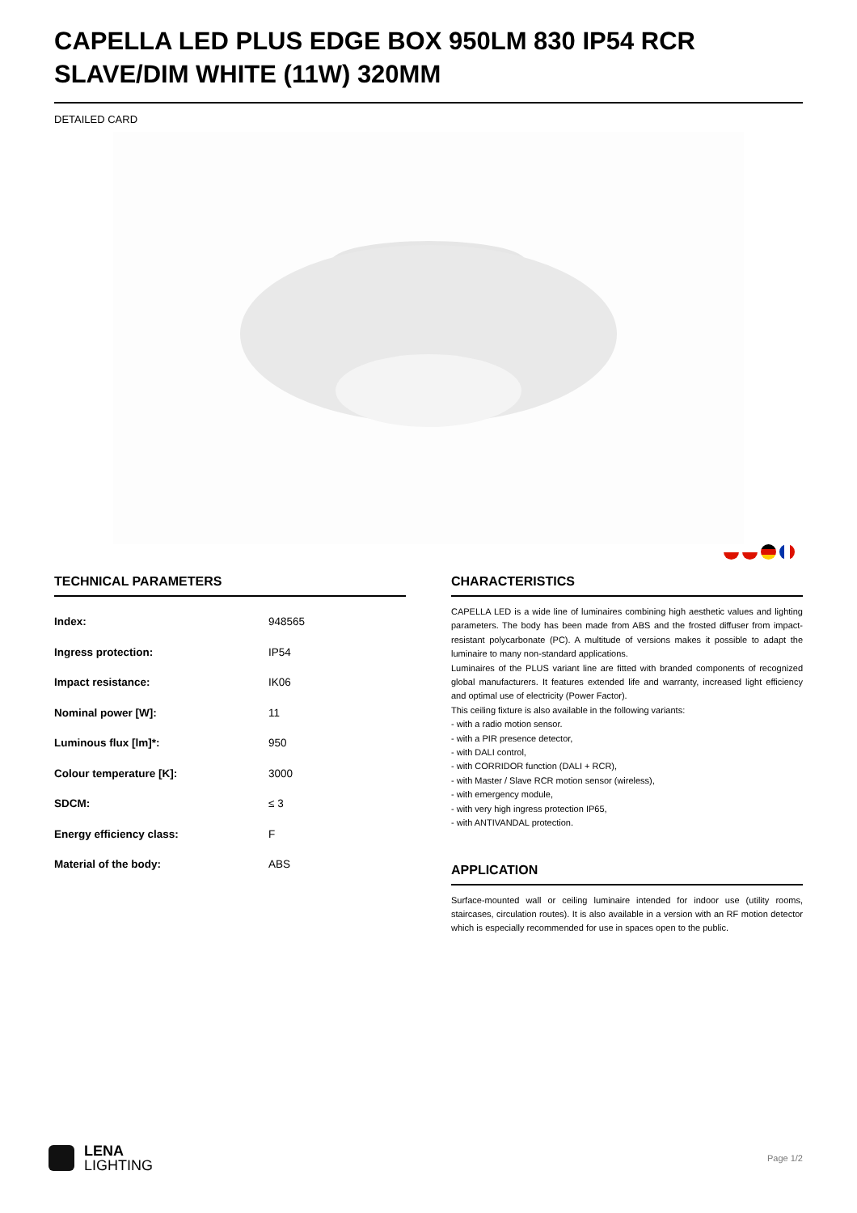CAPELLA LED PLUS EDGE BOX 950LM 830 IP54 RCR SLAVE/DIM WHITE (11W) 320MM
DETAILED CARD
TECHNICAL PARAMETERS
| Index: | 948565 |
| Ingress protection: | IP54 |
| Impact resistance: | IK06 |
| Nominal power [W]: | 11 |
| Luminous flux [lm]*: | 950 |
| Colour temperature [K]: | 3000 |
| SDCM: | ≤ 3 |
| Energy efficiency class: | F |
| Material of the body: | ABS |
CHARACTERISTICS
CAPELLA LED is a wide line of luminaires combining high aesthetic values and lighting parameters. The body has been made from ABS and the frosted diffuser from impact-resistant polycarbonate (PC). A multitude of versions makes it possible to adapt the luminaire to many non-standard applications.
Luminaires of the PLUS variant line are fitted with branded components of recognized global manufacturers. It features extended life and warranty, increased light efficiency and optimal use of electricity (Power Factor).
This ceiling fixture is also available in the following variants:
- with a radio motion sensor.
- with a PIR presence detector,
- with DALI control,
- with CORRIDOR function (DALI + RCR),
- with Master / Slave RCR motion sensor (wireless),
- with emergency module,
- with very high ingress protection IP65,
- with ANTIVANDAL protection.
APPLICATION
Surface-mounted wall or ceiling luminaire intended for indoor use (utility rooms, staircases, circulation routes). It is also available in a version with an RF motion detector which is especially recommended for use in spaces open to the public.
LENA
LIGHTING
Page 1/2